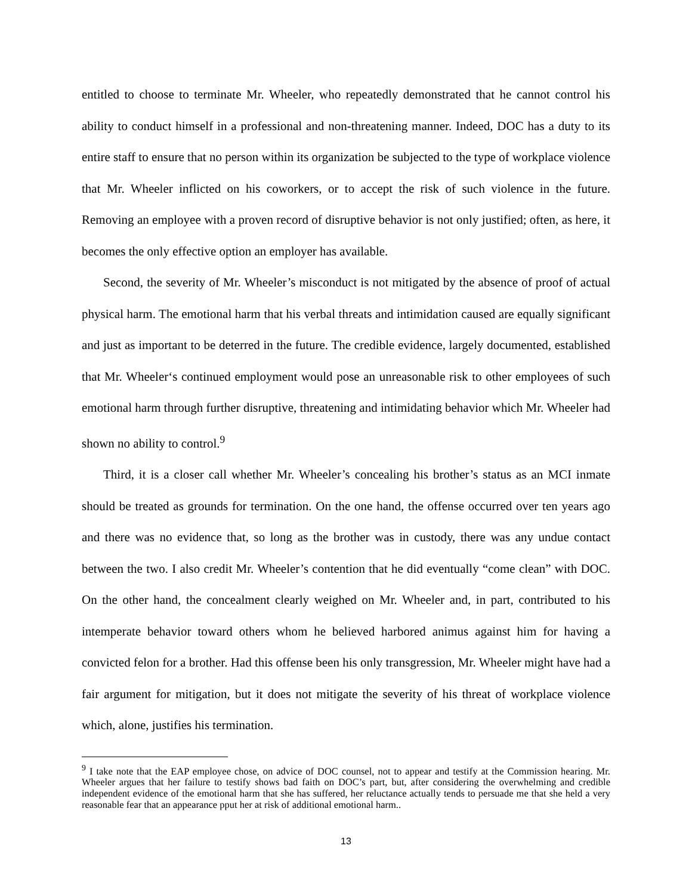entitled to choose to terminate Mr. Wheeler, who repeatedly demonstrated that he cannot control his ability to conduct himself in a professional and non-threatening manner. Indeed, DOC has a duty to its entire staff to ensure that no person within its organization be subjected to the type of workplace violence that Mr. Wheeler inflicted on his coworkers, or to accept the risk of such violence in the future. Removing an employee with a proven record of disruptive behavior is not only justified; often, as here, it becomes the only effective option an employer has available.
Second, the severity of Mr. Wheeler’s misconduct is not mitigated by the absence of proof of actual physical harm. The emotional harm that his verbal threats and intimidation caused are equally significant and just as important to be deterred in the future. The credible evidence, largely documented, established that Mr. Wheeler‘s continued employment would pose an unreasonable risk to other employees of such emotional harm through further disruptive, threatening and intimidating behavior which Mr. Wheeler had shown no ability to control.<sup>9</sup>
Third, it is a closer call whether Mr. Wheeler’s concealing his brother’s status as an MCI inmate should be treated as grounds for termination. On the one hand, the offense occurred over ten years ago and there was no evidence that, so long as the brother was in custody, there was any undue contact between the two. I also credit Mr. Wheeler’s contention that he did eventually “come clean” with DOC. On the other hand, the concealment clearly weighed on Mr. Wheeler and, in part, contributed to his intemperate behavior toward others whom he believed harbored animus against him for having a convicted felon for a brother. Had this offense been his only transgression, Mr. Wheeler might have had a fair argument for mitigation, but it does not mitigate the severity of his threat of workplace violence which, alone, justifies his termination.
<sup>9</sup> I take note that the EAP employee chose, on advice of DOC counsel, not to appear and testify at the Commission hearing. Mr. Wheeler argues that her failure to testify shows bad faith on DOC’s part, but, after considering the overwhelming and credible independent evidence of the emotional harm that she has suffered, her reluctance actually tends to persuade me that she held a very reasonable fear that an appearance pput her at risk of additional emotional harm..
13